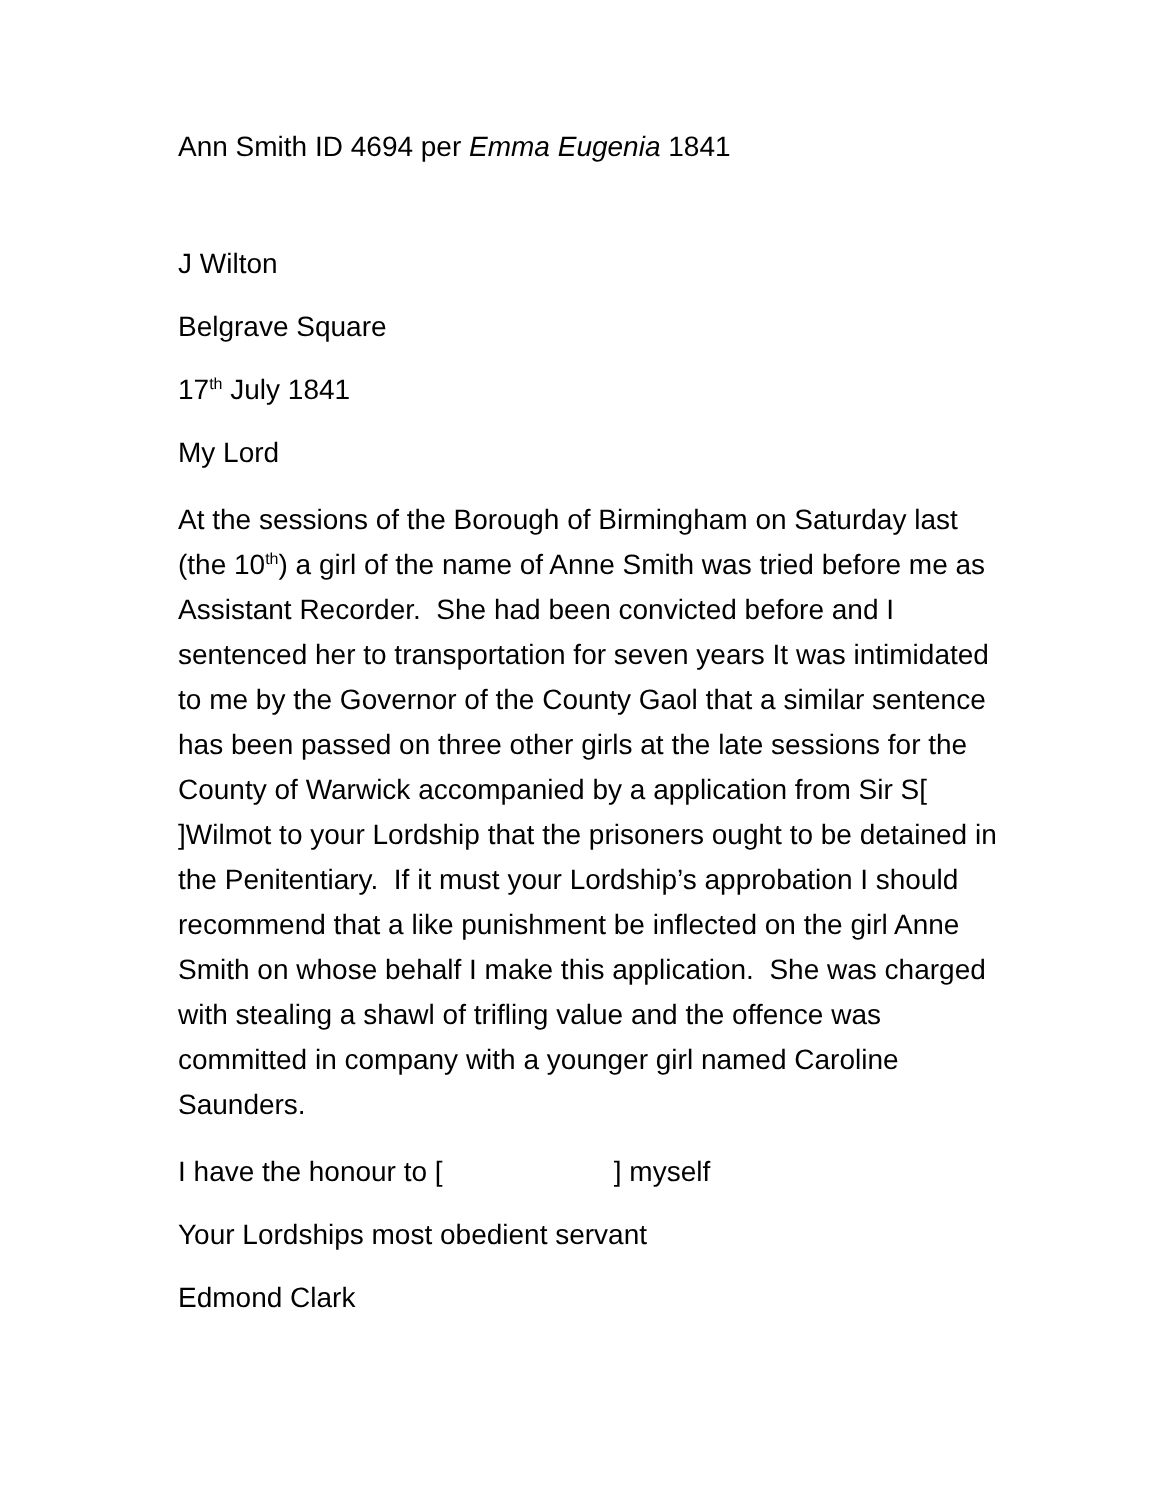Ann Smith ID 4694 per Emma Eugenia 1841
J Wilton
Belgrave Square
17<sup>th</sup> July 1841
My Lord
At the sessions of the Borough of Birmingham on Saturday last (the 10<sup>th</sup>) a girl of the name of Anne Smith was tried before me as Assistant Recorder. She had been convicted before and I sentenced her to transportation for seven years It was intimidated to me by the Governor of the County Gaol that a similar sentence has been passed on three other girls at the late sessions for the County of Warwick accompanied by a application from Sir S[ ]Wilmot to your Lordship that the prisoners ought to be detained in the Penitentiary. If it must your Lordship’s approbation I should recommend that a like punishment be inflected on the girl Anne Smith on whose behalf I make this application. She was charged with stealing a shawl of trifling value and the offence was committed in company with a younger girl named Caroline Saunders.
I have the honour to [ ] myself
Your Lordships most obedient servant
Edmond Clark